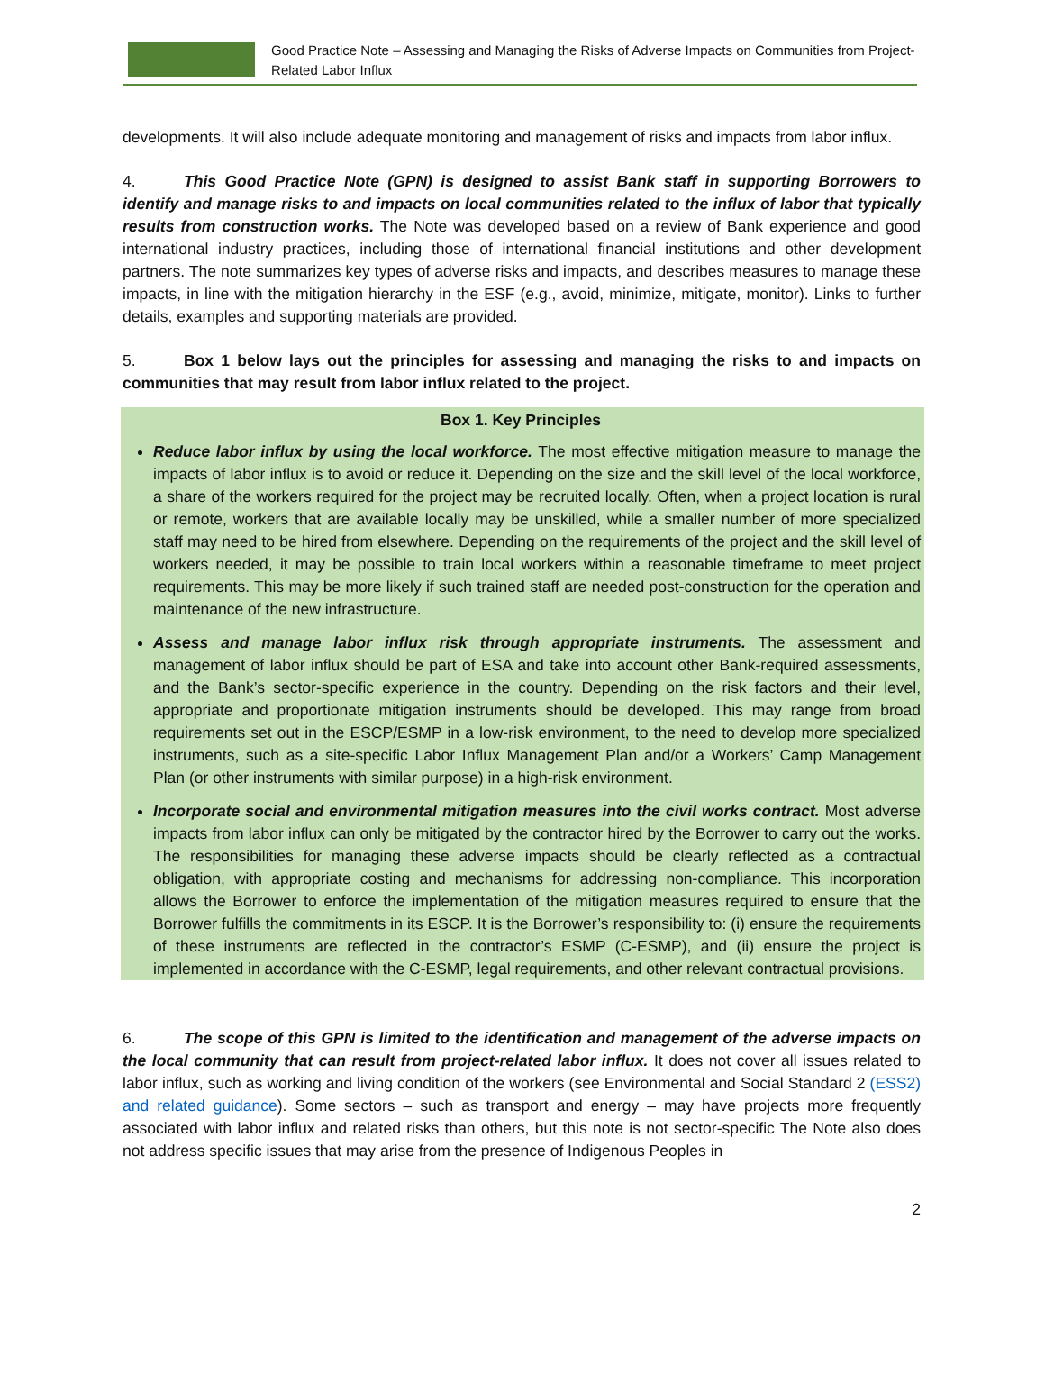Good Practice Note – Assessing and Managing the Risks of Adverse Impacts on Communities from Project-Related Labor Influx
developments. It will also include adequate monitoring and management of risks and impacts from labor influx.
4. This Good Practice Note (GPN) is designed to assist Bank staff in supporting Borrowers to identify and manage risks to and impacts on local communities related to the influx of labor that typically results from construction works. The Note was developed based on a review of Bank experience and good international industry practices, including those of international financial institutions and other development partners. The note summarizes key types of adverse risks and impacts, and describes measures to manage these impacts, in line with the mitigation hierarchy in the ESF (e.g., avoid, minimize, mitigate, monitor). Links to further details, examples and supporting materials are provided.
5. Box 1 below lays out the principles for assessing and managing the risks to and impacts on communities that may result from labor influx related to the project.
Box 1. Key Principles
Reduce labor influx by using the local workforce. The most effective mitigation measure to manage the impacts of labor influx is to avoid or reduce it. Depending on the size and the skill level of the local workforce, a share of the workers required for the project may be recruited locally. Often, when a project location is rural or remote, workers that are available locally may be unskilled, while a smaller number of more specialized staff may need to be hired from elsewhere. Depending on the requirements of the project and the skill level of workers needed, it may be possible to train local workers within a reasonable timeframe to meet project requirements. This may be more likely if such trained staff are needed post-construction for the operation and maintenance of the new infrastructure.
Assess and manage labor influx risk through appropriate instruments. The assessment and management of labor influx should be part of ESA and take into account other Bank-required assessments, and the Bank’s sector-specific experience in the country. Depending on the risk factors and their level, appropriate and proportionate mitigation instruments should be developed. This may range from broad requirements set out in the ESCP/ESMP in a low-risk environment, to the need to develop more specialized instruments, such as a site-specific Labor Influx Management Plan and/or a Workers’ Camp Management Plan (or other instruments with similar purpose) in a high-risk environment.
Incorporate social and environmental mitigation measures into the civil works contract. Most adverse impacts from labor influx can only be mitigated by the contractor hired by the Borrower to carry out the works. The responsibilities for managing these adverse impacts should be clearly reflected as a contractual obligation, with appropriate costing and mechanisms for addressing non-compliance. This incorporation allows the Borrower to enforce the implementation of the mitigation measures required to ensure that the Borrower fulfills the commitments in its ESCP. It is the Borrower’s responsibility to: (i) ensure the requirements of these instruments are reflected in the contractor’s ESMP (C-ESMP), and (ii) ensure the project is implemented in accordance with the C-ESMP, legal requirements, and other relevant contractual provisions.
6. The scope of this GPN is limited to the identification and management of the adverse impacts on the local community that can result from project-related labor influx. It does not cover all issues related to labor influx, such as working and living condition of the workers (see Environmental and Social Standard 2 (ESS2) and related guidance). Some sectors – such as transport and energy – may have projects more frequently associated with labor influx and related risks than others, but this note is not sector-specific The Note also does not address specific issues that may arise from the presence of Indigenous Peoples in
2